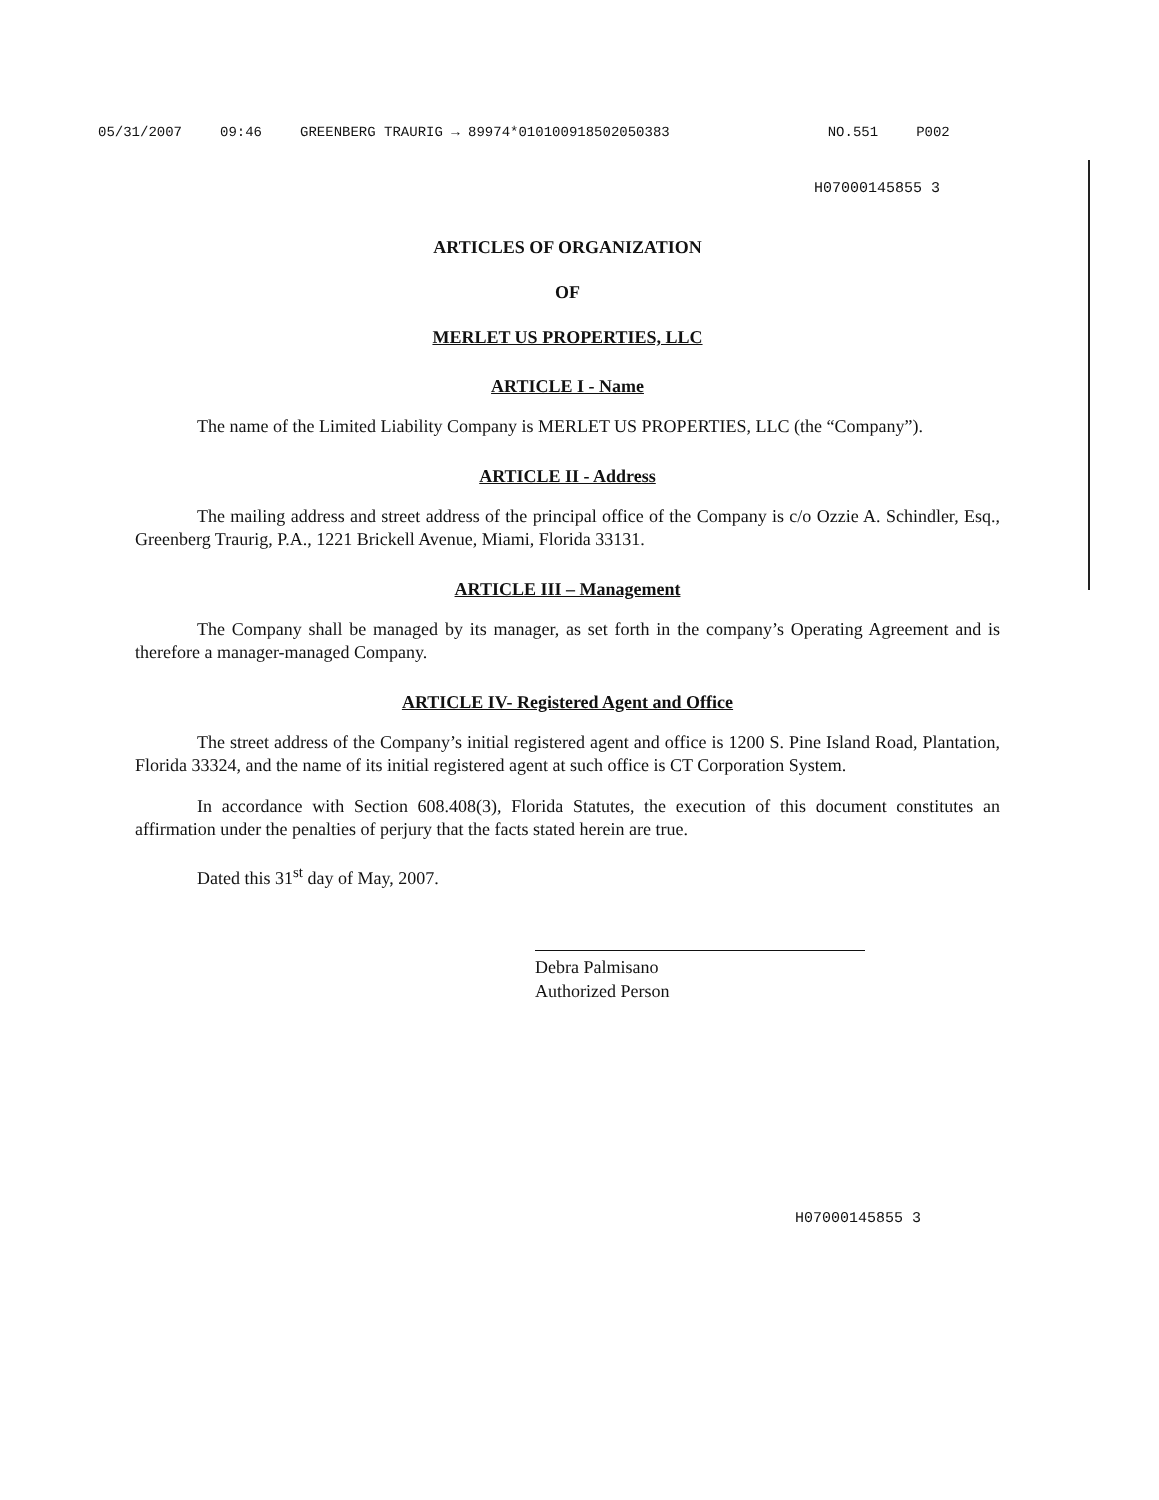05/31/2007 09:46 GREENBERG TRAURIG → 89974*010100918502050383 NO.551 P002
H07000145855 3
ARTICLES OF ORGANIZATION
OF
MERLET US PROPERTIES, LLC
ARTICLE I - Name
The name of the Limited Liability Company is MERLET US PROPERTIES, LLC (the “Company”).
ARTICLE II - Address
The mailing address and street address of the principal office of the Company is c/o Ozzie A. Schindler, Esq., Greenberg Traurig, P.A., 1221 Brickell Avenue, Miami, Florida 33131.
ARTICLE III – Management
The Company shall be managed by its manager, as set forth in the company’s Operating Agreement and is therefore a manager-managed Company.
ARTICLE IV- Registered Agent and Office
The street address of the Company’s initial registered agent and office is 1200 S. Pine Island Road, Plantation, Florida 33324, and the name of its initial registered agent at such office is CT Corporation System.
In accordance with Section 608.408(3), Florida Statutes, the execution of this document constitutes an affirmation under the penalties of perjury that the facts stated herein are true.
Dated this 31<sup>st</sup> day of May, 2007.
Debra Palmisano
Authorized Person
H07000145855 3